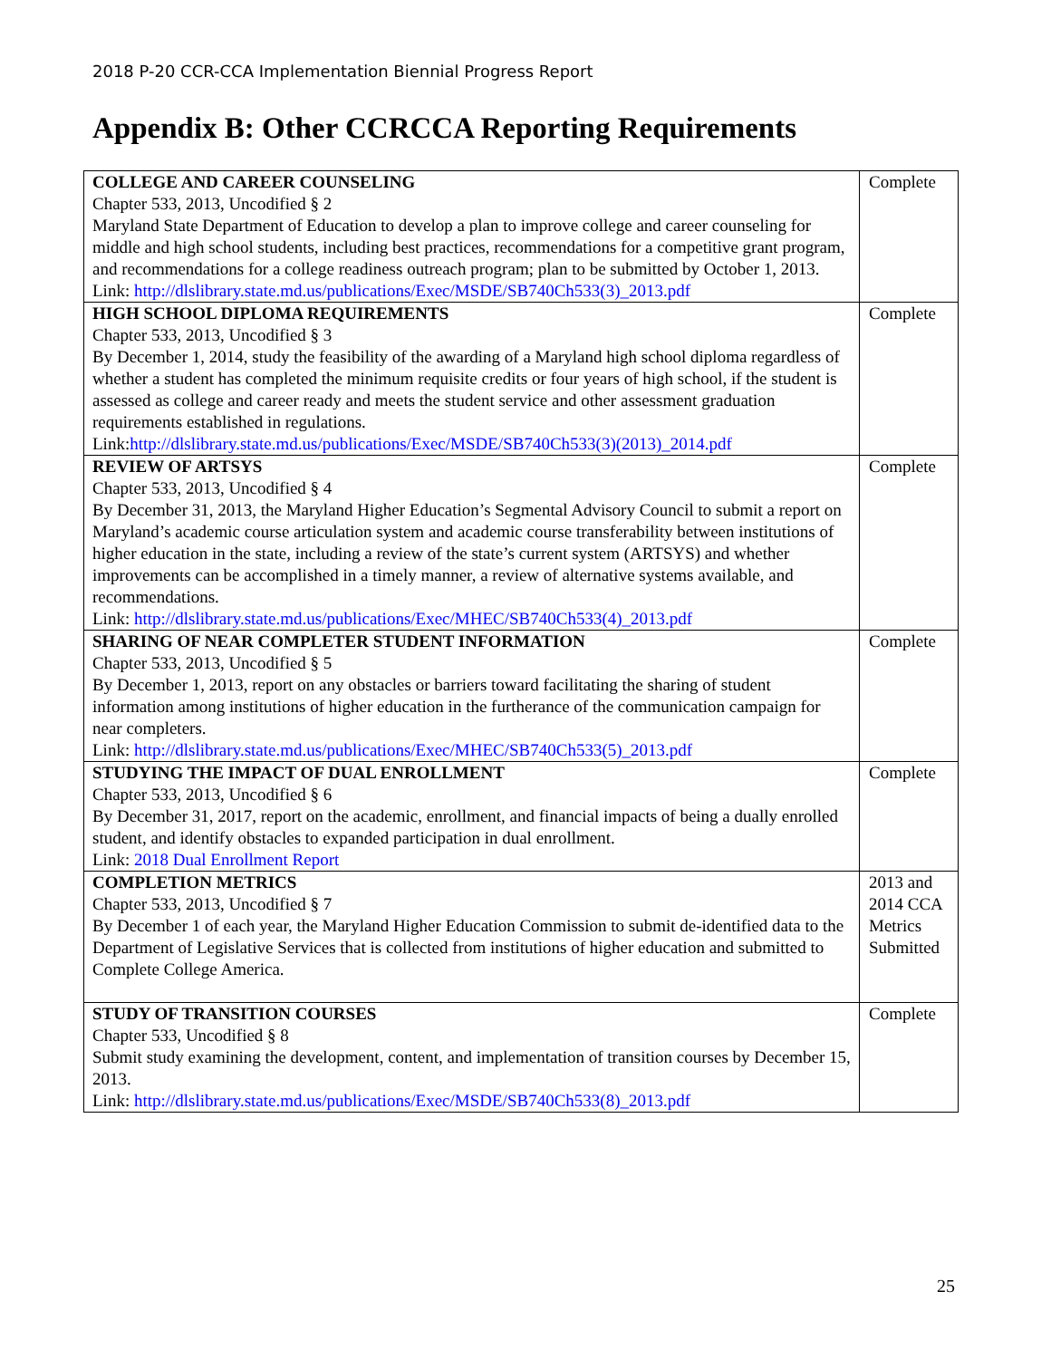2018 P-20 CCR-CCA Implementation Biennial Progress Report
Appendix B: Other CCRCCA Reporting Requirements
| COLLEGE AND CAREER COUNSELING Chapter 533, 2013, Uncodified § 2 Maryland State Department of Education to develop a plan to improve college and career counseling for middle and high school students, including best practices, recommendations for a competitive grant program, and recommendations for a college readiness outreach program; plan to be submitted by October 1, 2013. Link: http://dlslibrary.state.md.us/publications/Exec/MSDE/SB740Ch533(3)_2013.pdf | Complete |
| HIGH SCHOOL DIPLOMA REQUIREMENTS Chapter 533, 2013, Uncodified § 3 By December 1, 2014, study the feasibility of the awarding of a Maryland high school diploma regardless of whether a student has completed the minimum requisite credits or four years of high school, if the student is assessed as college and career ready and meets the student service and other assessment graduation requirements established in regulations. Link: http://dlslibrary.state.md.us/publications/Exec/MSDE/SB740Ch533(3)(2013)_2014.pdf | Complete |
| REVIEW OF ARTSYS Chapter 533, 2013, Uncodified § 4 By December 31, 2013, the Maryland Higher Education’s Segmental Advisory Council to submit a report on Maryland’s academic course articulation system and academic course transferability between institutions of higher education in the state, including a review of the state’s current system (ARTSYS) and whether improvements can be accomplished in a timely manner, a review of alternative systems available, and recommendations. Link: http://dlslibrary.state.md.us/publications/Exec/MHEC/SB740Ch533(4)_2013.pdf | Complete |
| SHARING OF NEAR COMPLETER STUDENT INFORMATION Chapter 533, 2013, Uncodified § 5 By December 1, 2013, report on any obstacles or barriers toward facilitating the sharing of student information among institutions of higher education in the furtherance of the communication campaign for near completers. Link: http://dlslibrary.state.md.us/publications/Exec/MHEC/SB740Ch533(5)_2013.pdf | Complete |
| STUDYING THE IMPACT OF DUAL ENROLLMENT Chapter 533, 2013, Uncodified § 6 By December 31, 2017, report on the academic, enrollment, and financial impacts of being a dually enrolled student, and identify obstacles to expanded participation in dual enrollment. Link: 2018 Dual Enrollment Report | Complete |
| COMPLETION METRICS Chapter 533, 2013, Uncodified § 7 By December 1 of each year, the Maryland Higher Education Commission to submit de-identified data to the Department of Legislative Services that is collected from institutions of higher education and submitted to Complete College America. | 2013 and 2014 CCA Metrics Submitted |
| STUDY OF TRANSITION COURSES Chapter 533, Uncodified § 8 Submit study examining the development, content, and implementation of transition courses by December 15, 2013. Link: http://dlslibrary.state.md.us/publications/Exec/MSDE/SB740Ch533(8)_2013.pdf | Complete |
25